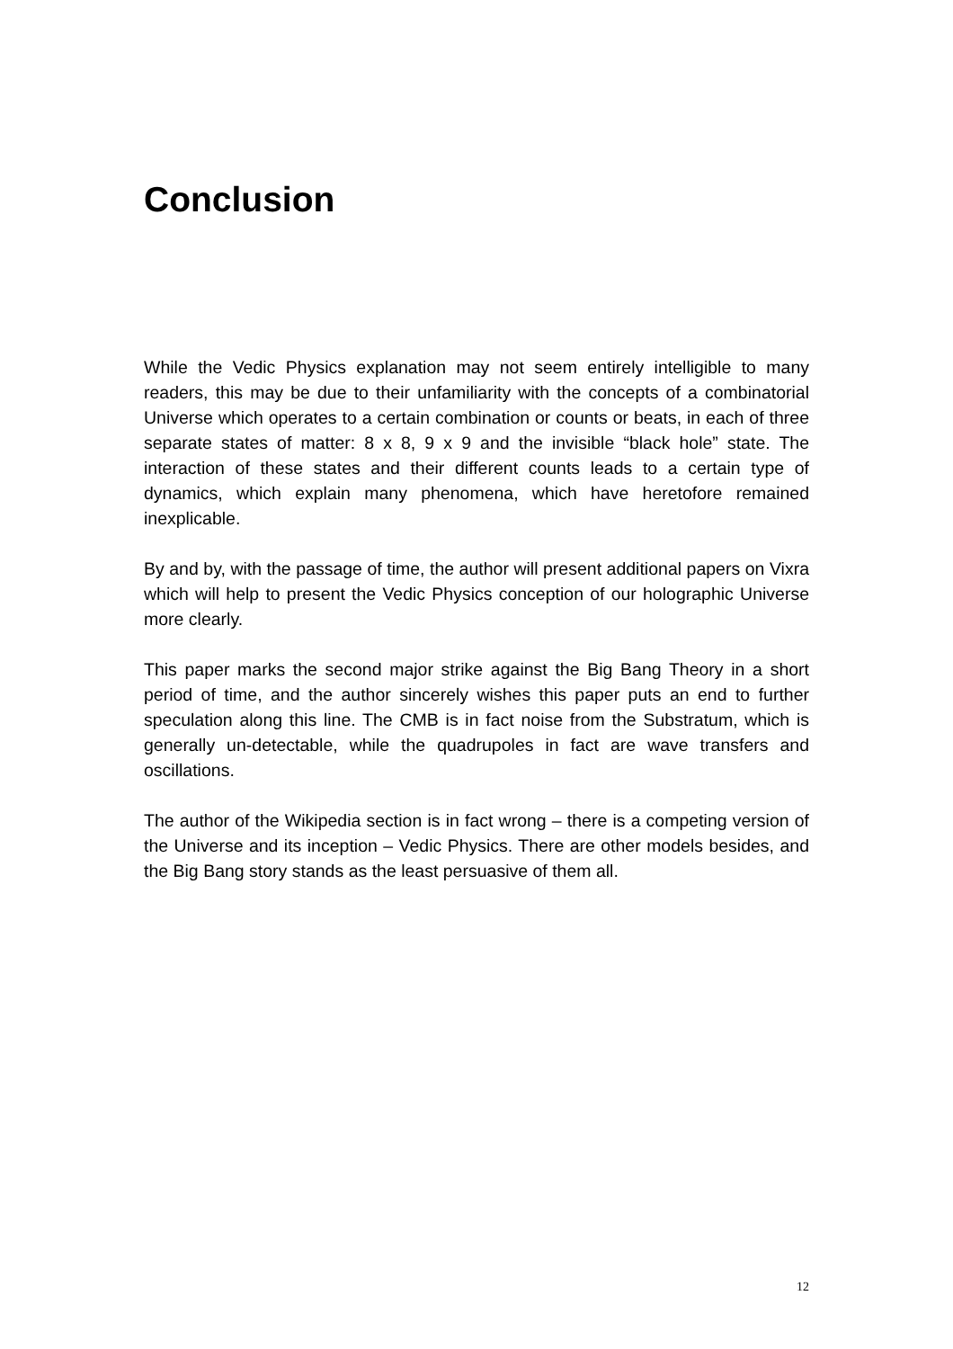Conclusion
While the Vedic Physics explanation may not seem entirely intelligible to many readers, this may be due to their unfamiliarity with the concepts of a combinatorial Universe which operates to a certain combination or counts or beats, in each of three separate states of matter: 8 x 8, 9 x 9 and the invisible “black hole” state. The interaction of these states and their different counts leads to a certain type of dynamics, which explain many phenomena, which have heretofore remained inexplicable.
By and by, with the passage of time, the author will present additional papers on Vixra which will help to present the Vedic Physics conception of our holographic Universe more clearly.
This paper marks the second major strike against the Big Bang Theory in a short period of time, and the author sincerely wishes this paper puts an end to further speculation along this line. The CMB is in fact noise from the Substratum, which is generally un-detectable, while the quadrupoles in fact are wave transfers and oscillations.
The author of the Wikipedia section is in fact wrong – there is a competing version of the Universe and its inception – Vedic Physics. There are other models besides, and the Big Bang story stands as the least persuasive of them all.
12